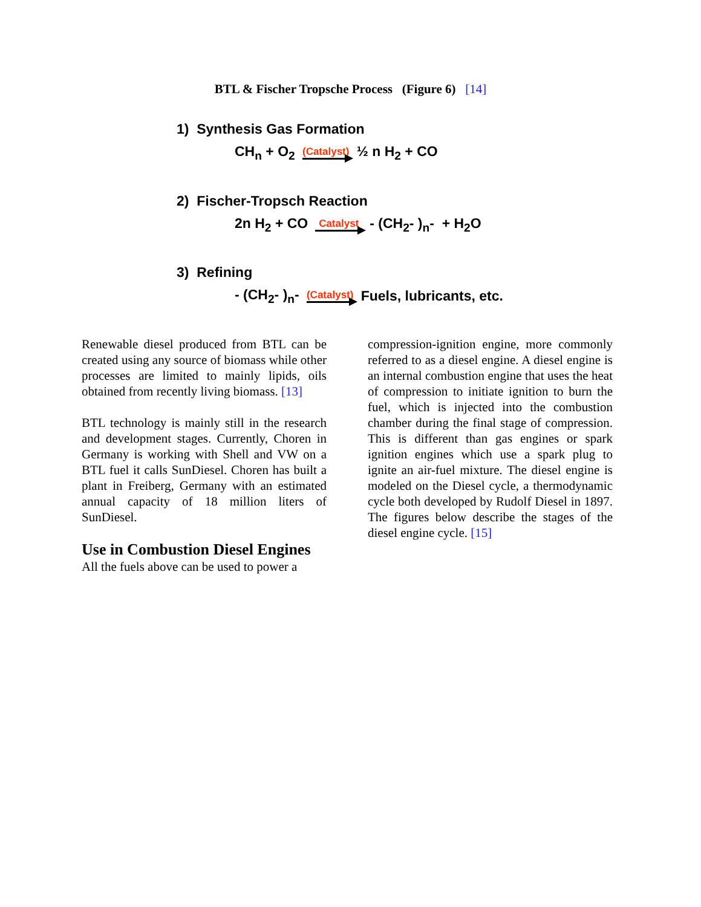BTL & Fischer Tropsche Process (Figure 6) [14]
1) Synthesis Gas Formation
CH<sub>n</sub> + O<sub>2</sub> (Catalyst) ½ n H<sub>2</sub> + CO
2) Fischer-Tropsch Reaction
2n H<sub>2</sub> + CO Catalyst - (CH<sub>2</sub>- )<sub>n</sub>- + H<sub>2</sub>O
3) Refining
- (CH<sub>2</sub>- )<sub>n</sub>- (Catalyst) Fuels, lubricants, etc.
Renewable diesel produced from BTL can be created using any source of biomass while other processes are limited to mainly lipids, oils obtained from recently living biomass. [13]
BTL technology is mainly still in the research and development stages. Currently, Choren in Germany is working with Shell and VW on a BTL fuel it calls SunDiesel. Choren has built a plant in Freiberg, Germany with an estimated annual capacity of 18 million liters of SunDiesel.
Use in Combustion Diesel Engines
All the fuels above can be used to power a
compression-ignition engine, more commonly referred to as a diesel engine. A diesel engine is an internal combustion engine that uses the heat of compression to initiate ignition to burn the fuel, which is injected into the combustion chamber during the final stage of compression. This is different than gas engines or spark ignition engines which use a spark plug to ignite an air-fuel mixture. The diesel engine is modeled on the Diesel cycle, a thermodynamic cycle both developed by Rudolf Diesel in 1897. The figures below describe the stages of the diesel engine cycle. [15]